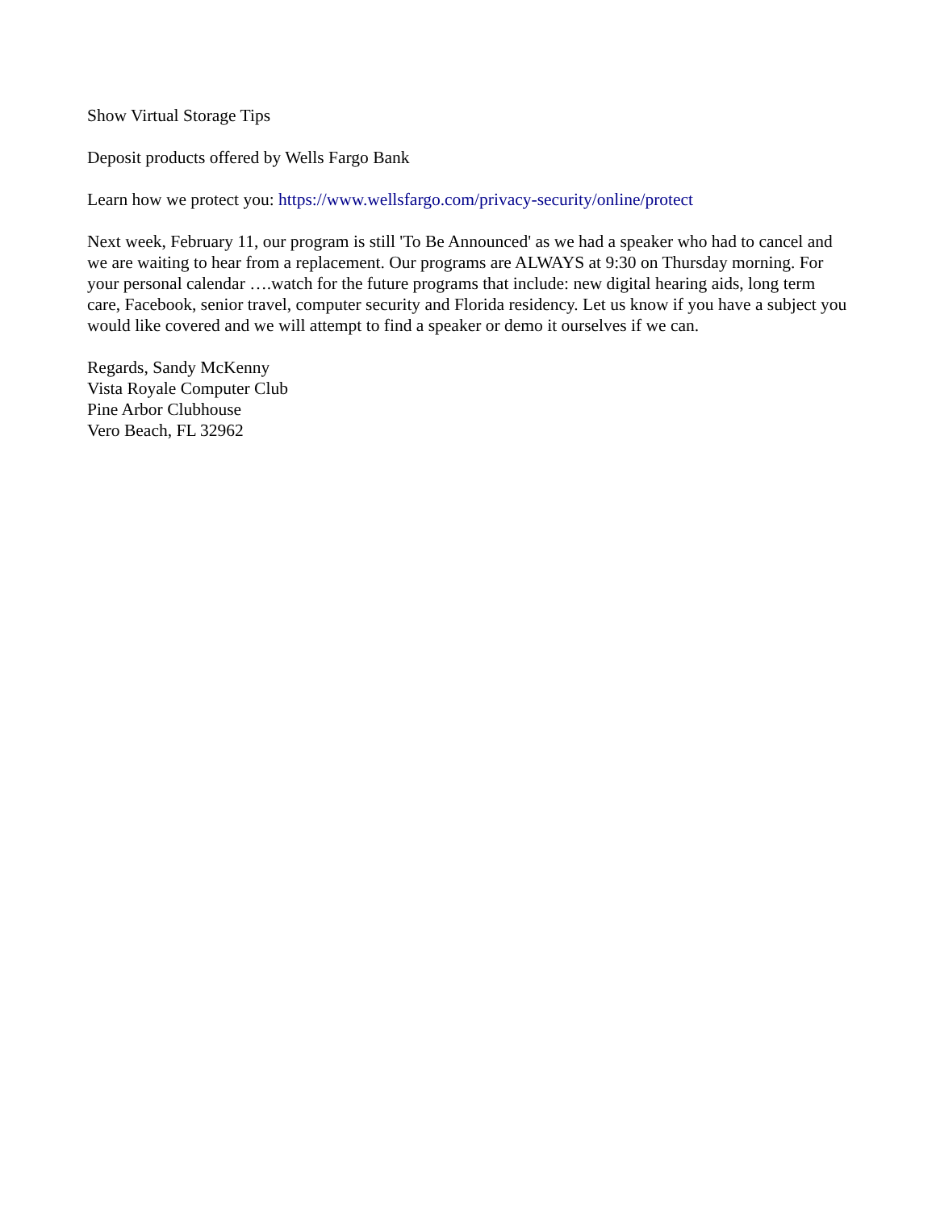Show Virtual Storage Tips
Deposit products offered by Wells Fargo Bank
Learn how we protect you: https://www.wellsfargo.com/privacy-security/online/protect
Next week, February 11, our program is still 'To Be Announced' as we had a speaker who had to cancel and we are waiting to hear from a replacement. Our programs are ALWAYS at 9:30 on Thursday morning. For your personal calendar ….watch for the future programs that include: new digital hearing aids, long term care, Facebook, senior travel, computer security and Florida residency. Let us know if you have a subject you would like covered and we will attempt to find a speaker or demo it ourselves if we can.
Regards, Sandy McKenny
Vista Royale Computer Club
Pine Arbor Clubhouse
Vero Beach, FL 32962